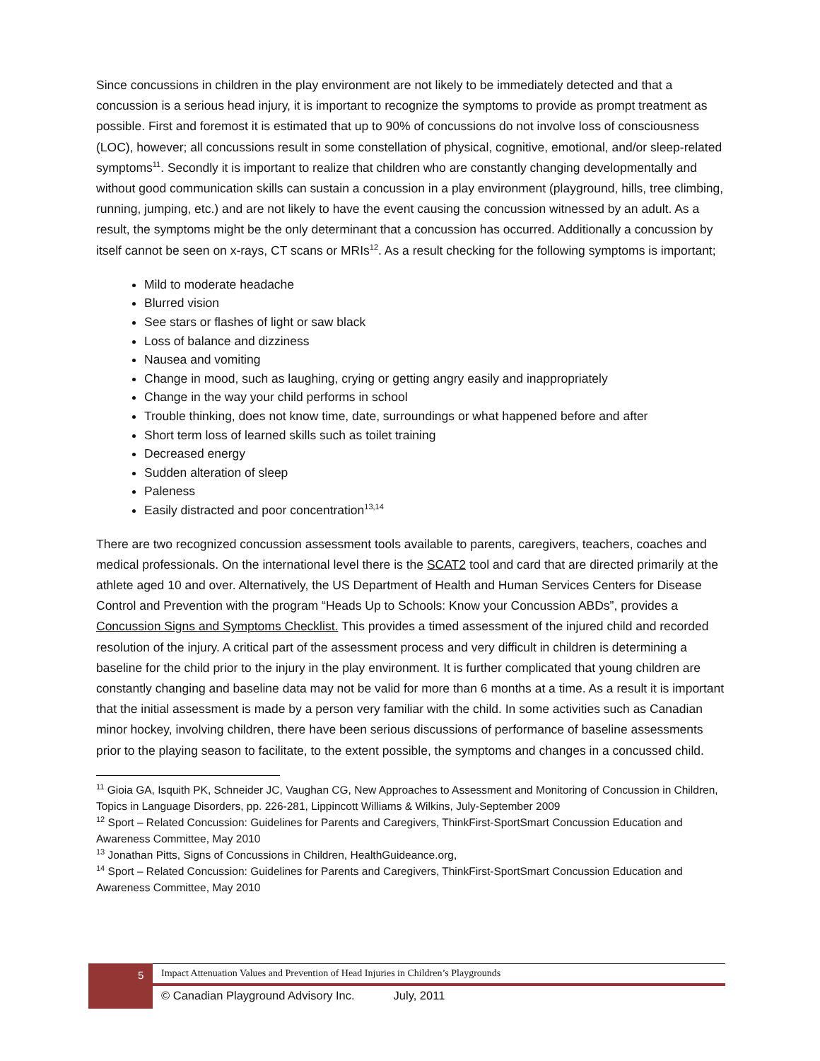Since concussions in children in the play environment are not likely to be immediately detected and that a concussion is a serious head injury, it is important to recognize the symptoms to provide as prompt treatment as possible. First and foremost it is estimated that up to 90% of concussions do not involve loss of consciousness (LOC), however; all concussions result in some constellation of physical, cognitive, emotional, and/or sleep-related symptoms<sup>11</sup>. Secondly it is important to realize that children who are constantly changing developmentally and without good communication skills can sustain a concussion in a play environment (playground, hills, tree climbing, running, jumping, etc.) and are not likely to have the event causing the concussion witnessed by an adult. As a result, the symptoms might be the only determinant that a concussion has occurred. Additionally a concussion by itself cannot be seen on x-rays, CT scans or MRIs<sup>12</sup>. As a result checking for the following symptoms is important;
Mild to moderate headache
Blurred vision
See stars or flashes of light or saw black
Loss of balance and dizziness
Nausea and vomiting
Change in mood, such as laughing, crying or getting angry easily and inappropriately
Change in the way your child performs in school
Trouble thinking, does not know time, date, surroundings or what happened before and after
Short term loss of learned skills such as toilet training
Decreased energy
Sudden alteration of sleep
Paleness
Easily distracted and poor concentration<sup>13,14</sup>
There are two recognized concussion assessment tools available to parents, caregivers, teachers, coaches and medical professionals. On the international level there is the SCAT2 tool and card that are directed primarily at the athlete aged 10 and over. Alternatively, the US Department of Health and Human Services Centers for Disease Control and Prevention with the program “Heads Up to Schools: Know your Concussion ABDs”, provides a Concussion Signs and Symptoms Checklist. This provides a timed assessment of the injured child and recorded resolution of the injury. A critical part of the assessment process and very difficult in children is determining a baseline for the child prior to the injury in the play environment. It is further complicated that young children are constantly changing and baseline data may not be valid for more than 6 months at a time. As a result it is important that the initial assessment is made by a person very familiar with the child. In some activities such as Canadian minor hockey, involving children, there have been serious discussions of performance of baseline assessments prior to the playing season to facilitate, to the extent possible, the symptoms and changes in a concussed child.
<sup>11</sup> Gioia GA, Isquith PK, Schneider JC, Vaughan CG, New Approaches to Assessment and Monitoring of Concussion in Children, Topics in Language Disorders, pp. 226-281, Lippincott Williams & Wilkins, July-September 2009
<sup>12</sup> Sport – Related Concussion: Guidelines for Parents and Caregivers, ThinkFirst-SportSmart Concussion Education and Awareness Committee, May 2010
<sup>13</sup> Jonathan Pitts, Signs of Concussions in Children, HealthGuideance.org,
<sup>14</sup> Sport – Related Concussion: Guidelines for Parents and Caregivers, ThinkFirst-SportSmart Concussion Education and Awareness Committee, May 2010
5
Impact Attenuation Values and Prevention of Head Injuries in Children’s Playgrounds
© Canadian Playground Advisory Inc. July, 2011